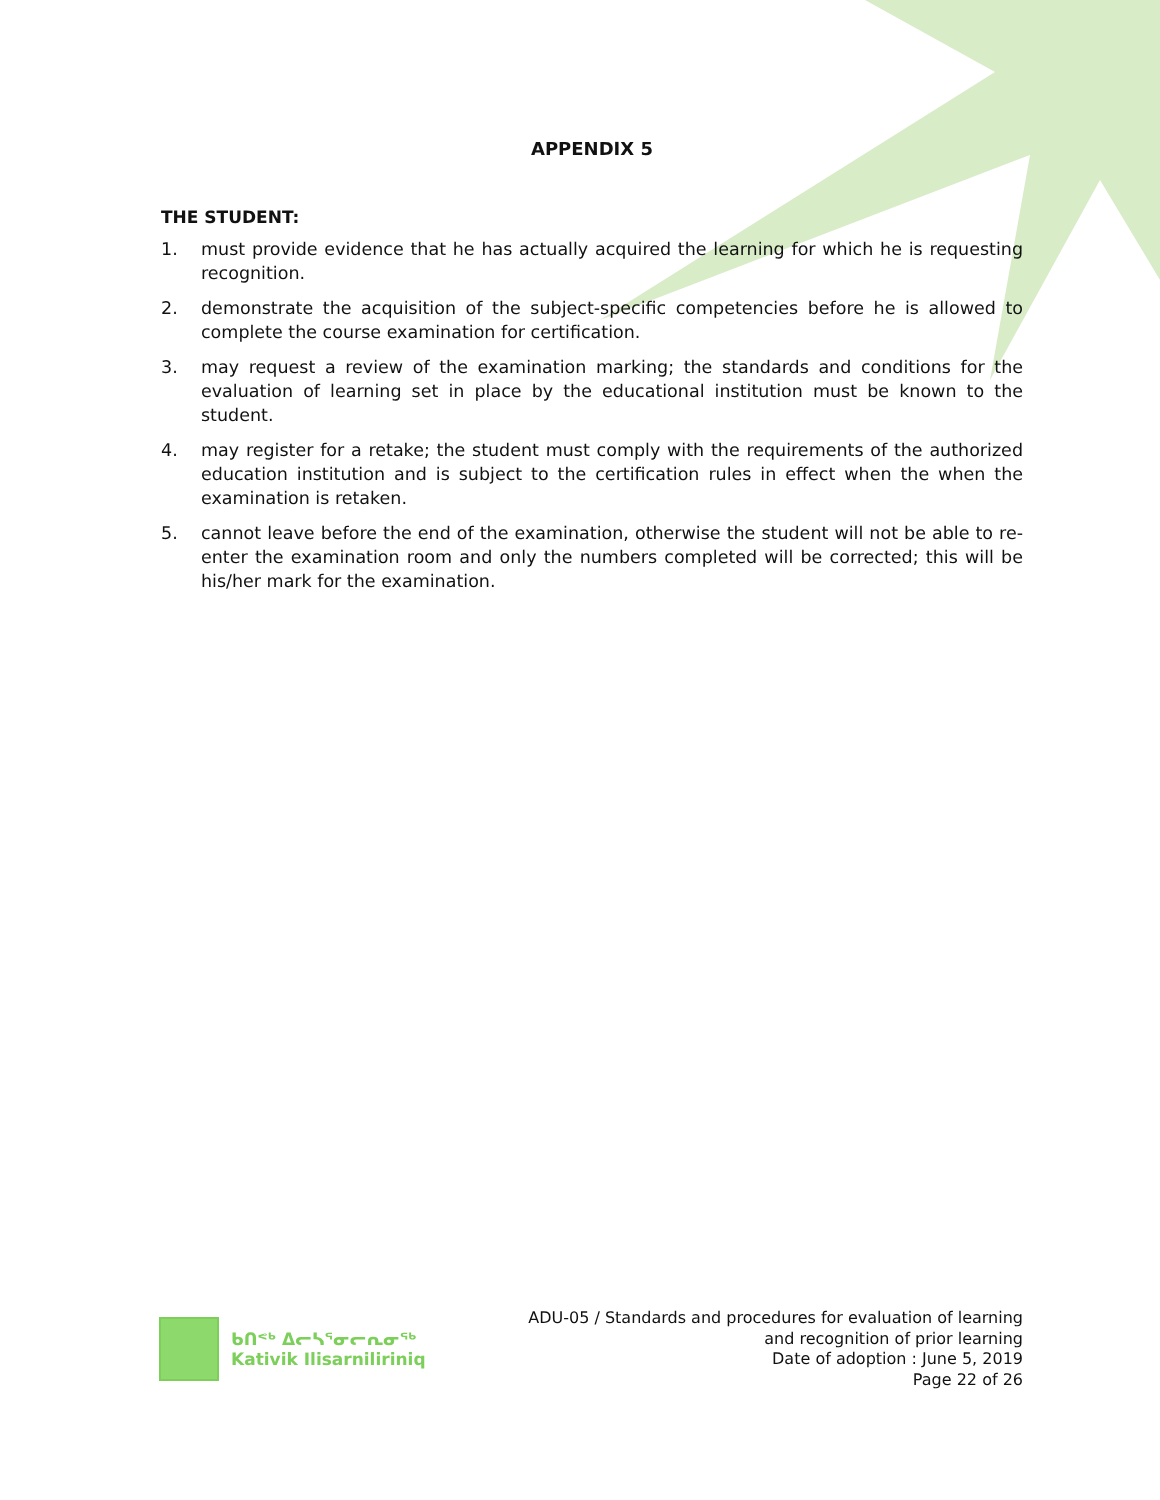APPENDIX 5
THE STUDENT:
1. must provide evidence that he has actually acquired the learning for which he is requesting recognition.
2. demonstrate the acquisition of the subject-specific competencies before he is allowed to complete the course examination for certification.
3. may request a review of the examination marking; the standards and conditions for the evaluation of learning set in place by the educational institution must be known to the student.
4. may register for a retake; the student must comply with the requirements of the authorized education institution and is subject to the certification rules in effect when the when the examination is retaken.
5. cannot leave before the end of the examination, otherwise the student will not be able to re-enter the examination room and only the numbers completed will be corrected; this will be his/her mark for the examination.
ᑲᑎᕝᒃ ᐃᓕᓴᕐᓂᓕᕆᓂᖅ
Kativik Ilisarniliriniq
ADU-05 / Standards and procedures for evaluation of learning
and recognition of prior learning
Date of adoption : June 5, 2019
Page 22 of 26